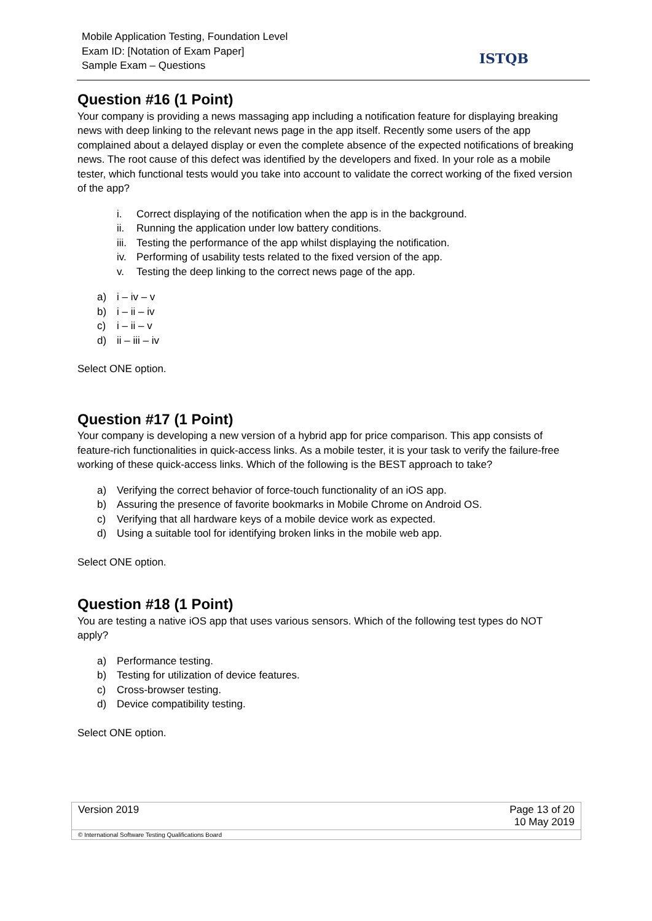Mobile Application Testing, Foundation Level
Exam ID: [Notation of Exam Paper]
Sample Exam – Questions
ISTQB
Question #16 (1 Point)
Your company is providing a news massaging app including a notification feature for displaying breaking news with deep linking to the relevant news page in the app itself. Recently some users of the app complained about a delayed display or even the complete absence of the expected notifications of breaking news. The root cause of this defect was identified by the developers and fixed. In your role as a mobile tester, which functional tests would you take into account to validate the correct working of the fixed version of the app?
i. Correct displaying of the notification when the app is in the background.
ii. Running the application under low battery conditions.
iii. Testing the performance of the app whilst displaying the notification.
iv. Performing of usability tests related to the fixed version of the app.
v. Testing the deep linking to the correct news page of the app.
a) i – iv – v
b) i – ii – iv
c) i – ii – v
d) ii – iii – iv
Select ONE option.
Question #17 (1 Point)
Your company is developing a new version of a hybrid app for price comparison. This app consists of feature-rich functionalities in quick-access links. As a mobile tester, it is your task to verify the failure-free working of these quick-access links. Which of the following is the BEST approach to take?
a) Verifying the correct behavior of force-touch functionality of an iOS app.
b) Assuring the presence of favorite bookmarks in Mobile Chrome on Android OS.
c) Verifying that all hardware keys of a mobile device work as expected.
d) Using a suitable tool for identifying broken links in the mobile web app.
Select ONE option.
Question #18 (1 Point)
You are testing a native iOS app that uses various sensors. Which of the following test types do NOT apply?
a) Performance testing.
b) Testing for utilization of device features.
c) Cross-browser testing.
d) Device compatibility testing.
Select ONE option.
| Version 2019 | Page 13 of 20 10 May 2019 |
| © International Software Testing Qualifications Board | |